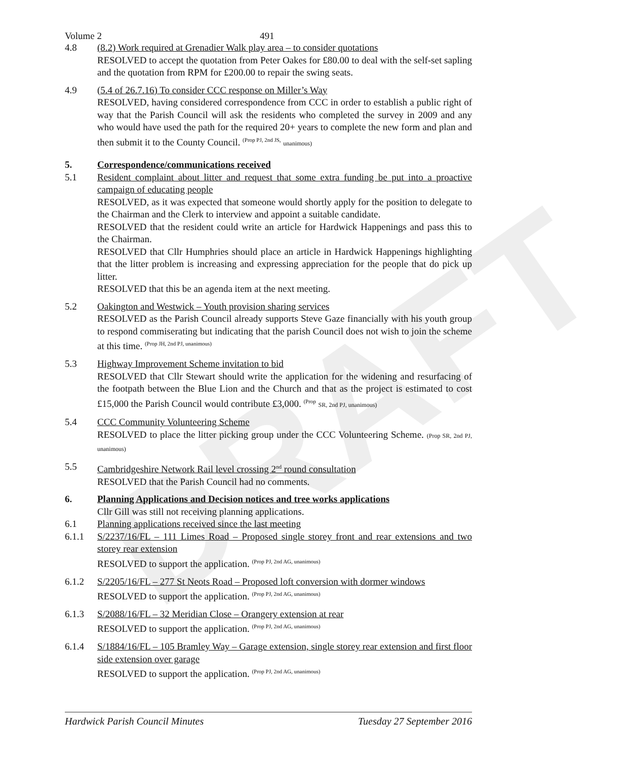DRAFT
Volume 2 491
4.8 (8.2) Work required at Grenadier Walk play area – to consider quotations
RESOLVED to accept the quotation from Peter Oakes for £80.00 to deal with the self-set sapling and the quotation from RPM for £200.00 to repair the swing seats.
4.9 (5.4 of 26.7.16) To consider CCC response on Miller’s Way
RESOLVED, having considered correspondence from CCC in order to establish a public right of way that the Parish Council will ask the residents who completed the survey in 2009 and any who would have used the path for the required 20+ years to complete the new form and plan and then submit it to the County Council. <sup>(Prop PJ, 2nd JS,</sup> unanimous)
5. Correspondence/communications received
5.1 Resident complaint about litter and request that some extra funding be put into a proactive campaign of educating people
RESOLVED, as it was expected that someone would shortly apply for the position to delegate to the Chairman and the Clerk to interview and appoint a suitable candidate.
RESOLVED that the resident could write an article for Hardwick Happenings and pass this to the Chairman.
RESOLVED that Cllr Humphries should place an article in Hardwick Happenings highlighting that the litter problem is increasing and expressing appreciation for the people that do pick up litter.
RESOLVED that this be an agenda item at the next meeting.
5.2 Oakington and Westwick – Youth provision sharing services
RESOLVED as the Parish Council already supports Steve Gaze financially with his youth group to respond commiserating but indicating that the parish Council does not wish to join the scheme at this time. <sup>(Prop JH, 2nd PJ, unanimous)</sup>
5.3 Highway Improvement Scheme invitation to bid
RESOLVED that Cllr Stewart should write the application for the widening and resurfacing of the footpath between the Blue Lion and the Church and that as the project is estimated to cost £15,000 the Parish Council would contribute £3,000. <sup>(Prop</sup> SR, 2nd PJ, unanimous)
5.4 CCC Community Volunteering Scheme
RESOLVED to place the litter picking group under the CCC Volunteering Scheme. (Prop SR, 2nd PJ, unanimous)
5.5 Cambridgeshire Network Rail level crossing 2<sup>nd</sup> round consultation
RESOLVED that the Parish Council had no comments.
6. Planning Applications and Decision notices and tree works applications
Cllr Gill was still not receiving planning applications.
6.1 Planning applications received since the last meeting
6.1.1 S/2237/16/FL – 111 Limes Road – Proposed single storey front and rear extensions and two storey rear extension
RESOLVED to support the application. <sup>(Prop PJ, 2nd AG, unanimous)</sup>
6.1.2 S/2205/16/FL – 277 St Neots Road – Proposed loft conversion with dormer windows
RESOLVED to support the application. <sup>(Prop PJ, 2nd AG, unanimous)</sup>
6.1.3 S/2088/16/FL – 32 Meridian Close – Orangery extension at rear
RESOLVED to support the application. <sup>(Prop PJ, 2nd AG, unanimous)</sup>
6.1.4 S/1884/16/FL – 105 Bramley Way – Garage extension, single storey rear extension and first floor side extension over garage
RESOLVED to support the application. <sup>(Prop PJ, 2nd AG, unanimous)</sup>
Hardwick Parish Council Minutes Tuesday 27 September 2016